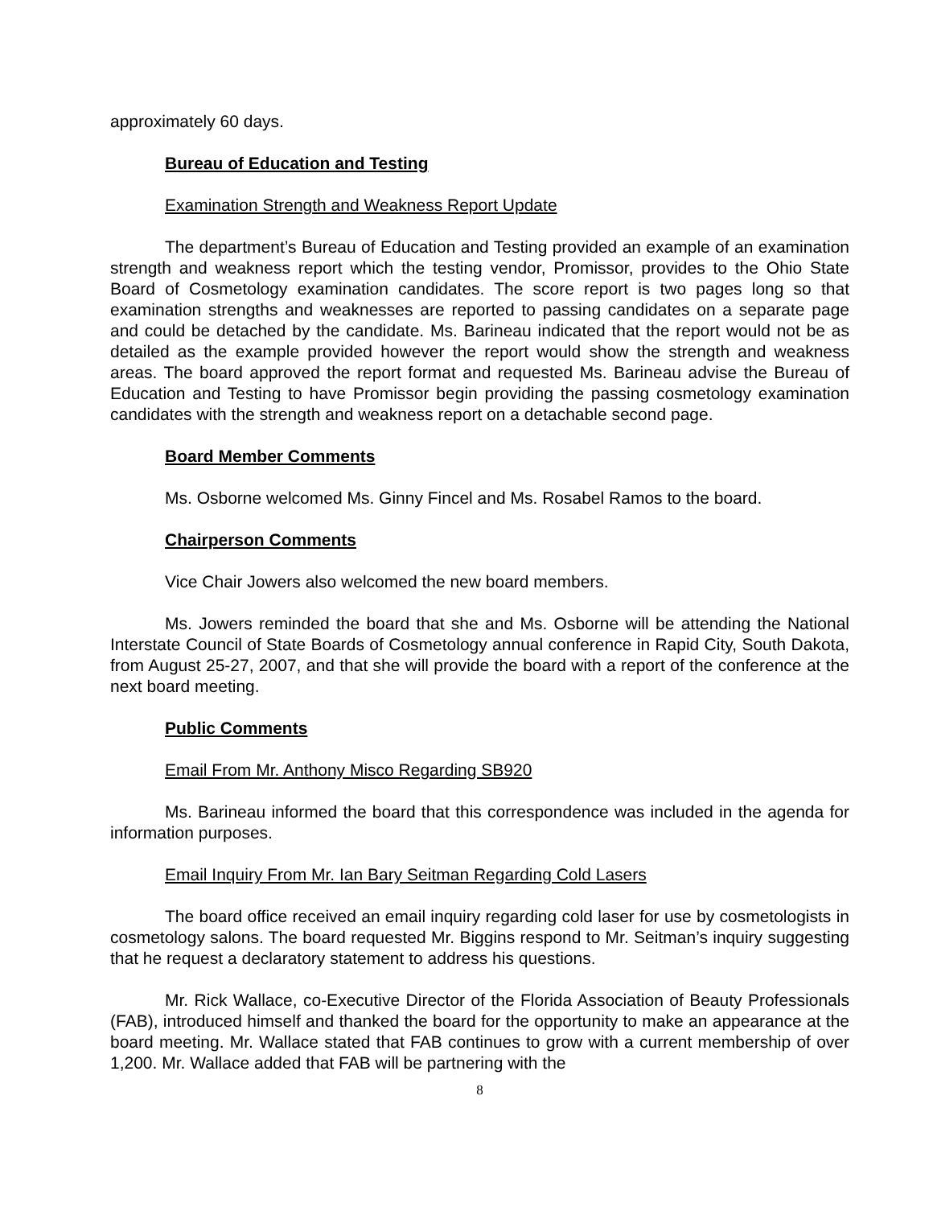approximately 60 days.
Bureau of Education and Testing
Examination Strength and Weakness Report Update
The department’s Bureau of Education and Testing provided an example of an examination strength and weakness report which the testing vendor, Promissor, provides to the Ohio State Board of Cosmetology examination candidates. The score report is two pages long so that examination strengths and weaknesses are reported to passing candidates on a separate page and could be detached by the candidate. Ms. Barineau indicated that the report would not be as detailed as the example provided however the report would show the strength and weakness areas. The board approved the report format and requested Ms. Barineau advise the Bureau of Education and Testing to have Promissor begin providing the passing cosmetology examination candidates with the strength and weakness report on a detachable second page.
Board Member Comments
Ms. Osborne welcomed Ms. Ginny Fincel and Ms. Rosabel Ramos to the board.
Chairperson Comments
Vice Chair Jowers also welcomed the new board members.
Ms. Jowers reminded the board that she and Ms. Osborne will be attending the National Interstate Council of State Boards of Cosmetology annual conference in Rapid City, South Dakota, from August 25-27, 2007, and that she will provide the board with a report of the conference at the next board meeting.
Public Comments
Email From Mr. Anthony Misco Regarding SB920
Ms. Barineau informed the board that this correspondence was included in the agenda for information purposes.
Email Inquiry From Mr. Ian Bary Seitman Regarding Cold Lasers
The board office received an email inquiry regarding cold laser for use by cosmetologists in cosmetology salons. The board requested Mr. Biggins respond to Mr. Seitman’s inquiry suggesting that he request a declaratory statement to address his questions.
Mr. Rick Wallace, co-Executive Director of the Florida Association of Beauty Professionals (FAB), introduced himself and thanked the board for the opportunity to make an appearance at the board meeting. Mr. Wallace stated that FAB continues to grow with a current membership of over 1,200. Mr. Wallace added that FAB will be partnering with the
8